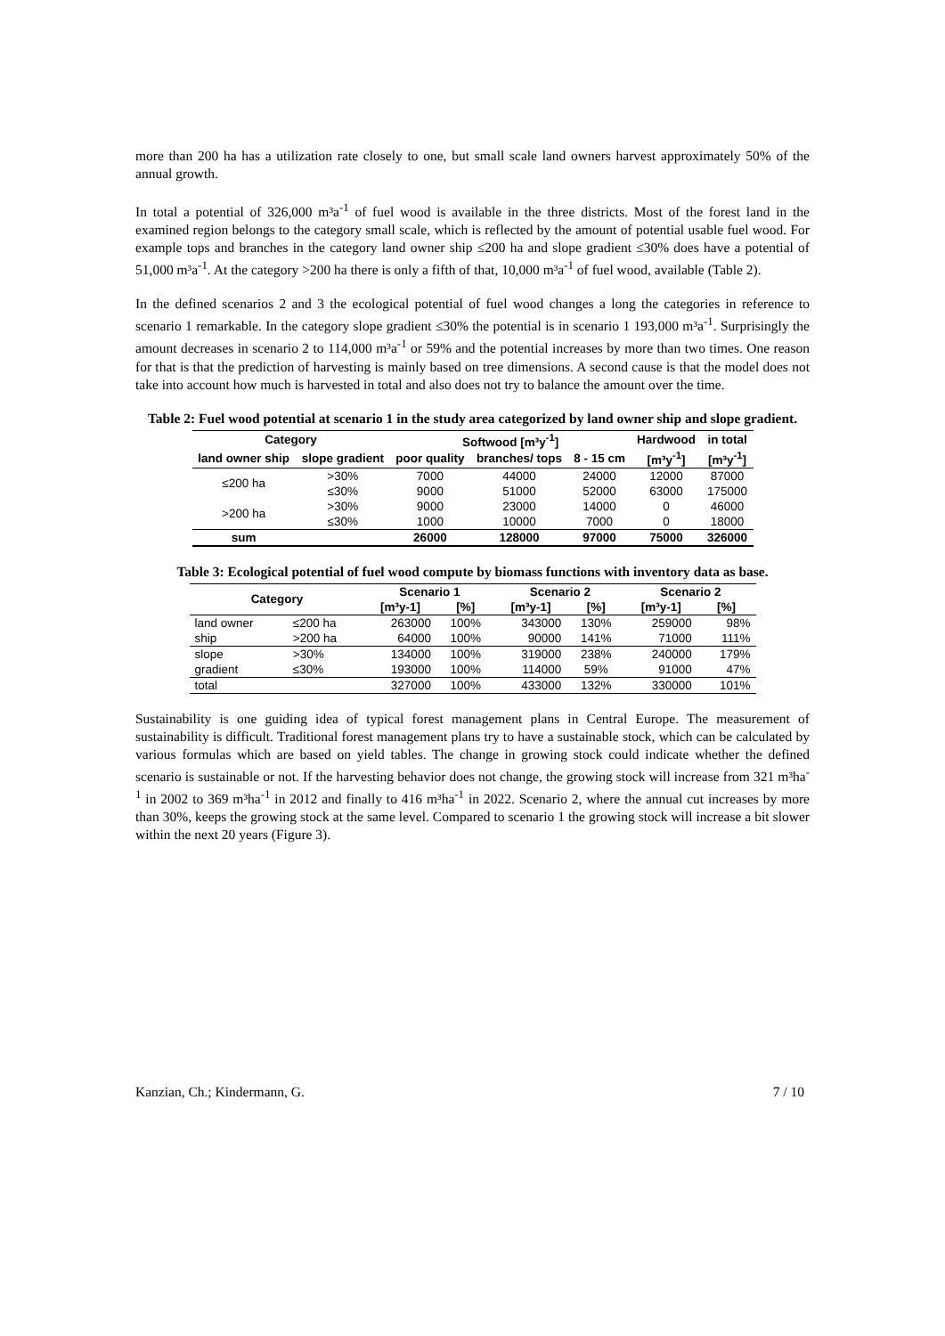more than 200 ha has a utilization rate closely to one, but small scale land owners harvest approximately 50% of the annual growth.
In total a potential of 326,000 m³a<sup>-1</sup> of fuel wood is available in the three districts. Most of the forest land in the examined region belongs to the category small scale, which is reflected by the amount of potential usable fuel wood. For example tops and branches in the category land owner ship ≤200 ha and slope gradient ≤30% does have a potential of 51,000 m³a<sup>-1</sup>. At the category >200 ha there is only a fifth of that, 10,000 m³a<sup>-1</sup> of fuel wood, available (Table 2).
In the defined scenarios 2 and 3 the ecological potential of fuel wood changes a long the categories in reference to scenario 1 remarkable. In the category slope gradient ≤30% the potential is in scenario 1 193,000 m³a<sup>-1</sup>. Surprisingly the amount decreases in scenario 2 to 114,000 m³a<sup>-1</sup> or 59% and the potential increases by more than two times. One reason for that is that the prediction of harvesting is mainly based on tree dimensions. A second cause is that the model does not take into account how much is harvested in total and also does not try to balance the amount over the time.
Table 2: Fuel wood potential at scenario 1 in the study area categorized by land owner ship and slope gradient.
| Category | | Softwood [m³y<sup>-1</sup>] | | | Hardwood | in total |
| --- | --- | --- | --- | --- | --- | --- |
| land owner ship | slope gradient | poor quality | branches/ tops | 8 - 15 cm | [m³y<sup>-1</sup>] | [m³y<sup>-1</sup>] |
| ≤200 ha | >30% | 7000 | 44000 | 24000 | 12000 | 87000 |
| | ≤30% | 9000 | 51000 | 52000 | 63000 | 175000 |
| >200 ha | >30% | 9000 | 23000 | 14000 | 0 | 46000 |
| | ≤30% | 1000 | 10000 | 7000 | 0 | 18000 |
| sum | | 26000 | 128000 | 97000 | 75000 | 326000 |
Table 3: Ecological potential of fuel wood compute by biomass functions with inventory data as base.
| Category | | Scenario 1 | | Scenario 2 | | Scenario 2 | |
| --- | --- | --- | --- | --- | --- | --- | --- |
| | | [m³y-1] | [%] | [m³y-1] | [%] | [m³y-1] | [%] |
| land owner | ≤200 ha | 263000 | 100% | 343000 | 130% | 259000 | 98% |
| ship | >200 ha | 64000 | 100% | 90000 | 141% | 71000 | 111% |
| slope | >30% | 134000 | 100% | 319000 | 238% | 240000 | 179% |
| gradient | ≤30% | 193000 | 100% | 114000 | 59% | 91000 | 47% |
| total | | 327000 | 100% | 433000 | 132% | 330000 | 101% |
Sustainability is one guiding idea of typical forest management plans in Central Europe. The measurement of sustainability is difficult. Traditional forest management plans try to have a sustainable stock, which can be calculated by various formulas which are based on yield tables. The change in growing stock could indicate whether the defined scenario is sustainable or not. If the harvesting behavior does not change, the growing stock will increase from 321 m³ha<sup>-1</sup> in 2002 to 369 m³ha<sup>-1</sup> in 2012 and finally to 416 m³ha<sup>-1</sup> in 2022. Scenario 2, where the annual cut increases by more than 30%, keeps the growing stock at the same level. Compared to scenario 1 the growing stock will increase a bit slower within the next 20 years (Figure 3).
Kanzian, Ch.; Kindermann, G. 7 / 10